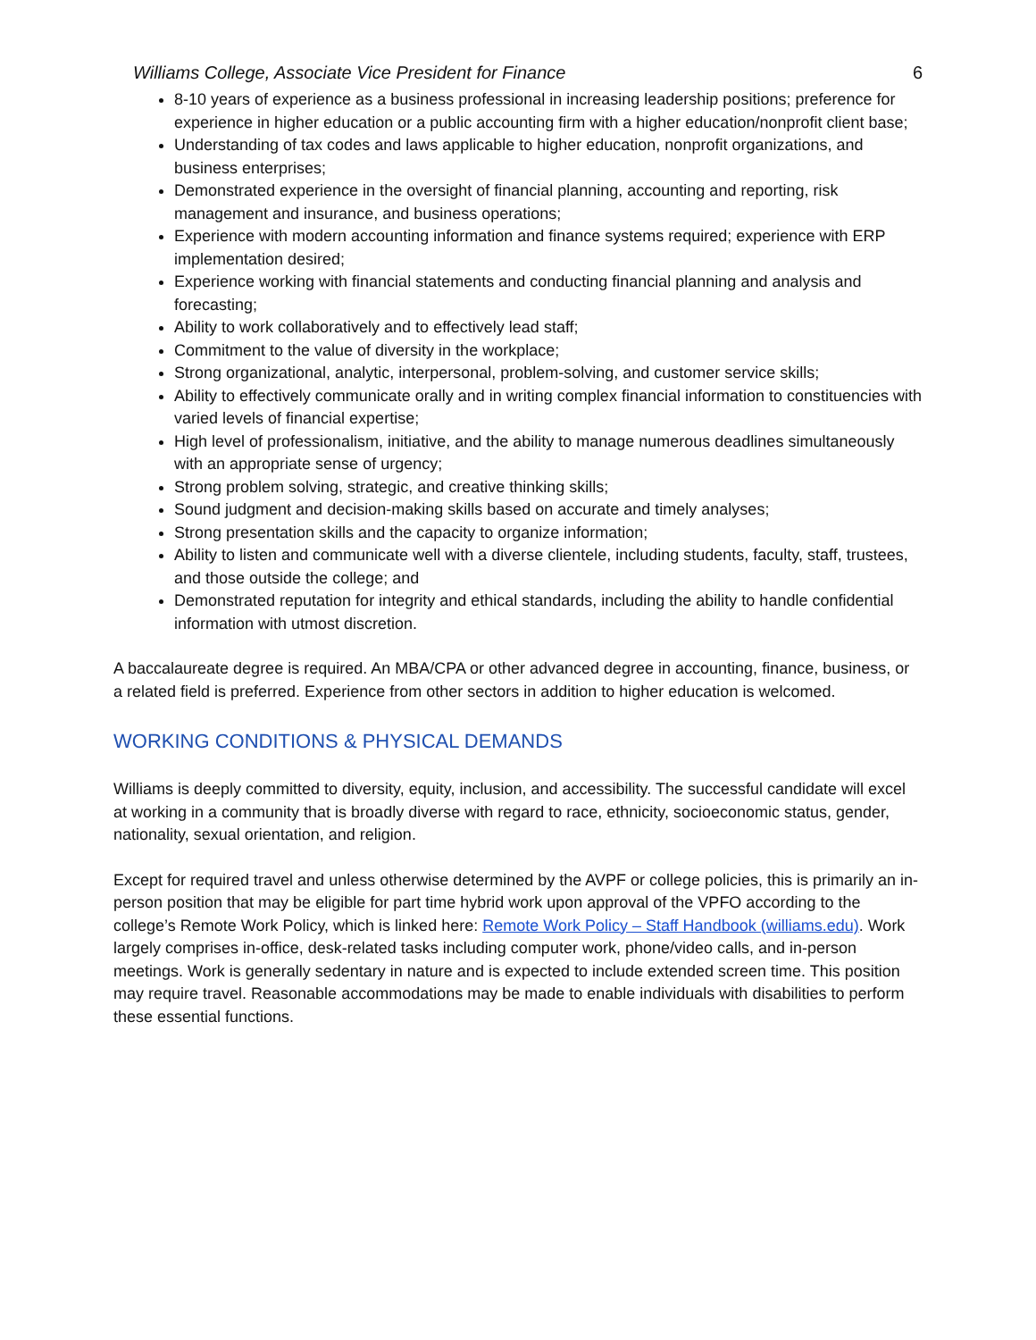Williams College, Associate Vice President for Finance 6
8-10 years of experience as a business professional in increasing leadership positions; preference for experience in higher education or a public accounting firm with a higher education/nonprofit client base;
Understanding of tax codes and laws applicable to higher education, nonprofit organizations, and business enterprises;
Demonstrated experience in the oversight of financial planning, accounting and reporting, risk management and insurance, and business operations;
Experience with modern accounting information and finance systems required; experience with ERP implementation desired;
Experience working with financial statements and conducting financial planning and analysis and forecasting;
Ability to work collaboratively and to effectively lead staff;
Commitment to the value of diversity in the workplace;
Strong organizational, analytic, interpersonal, problem-solving, and customer service skills;
Ability to effectively communicate orally and in writing complex financial information to constituencies with varied levels of financial expertise;
High level of professionalism, initiative, and the ability to manage numerous deadlines simultaneously with an appropriate sense of urgency;
Strong problem solving, strategic, and creative thinking skills;
Sound judgment and decision-making skills based on accurate and timely analyses;
Strong presentation skills and the capacity to organize information;
Ability to listen and communicate well with a diverse clientele, including students, faculty, staff, trustees, and those outside the college; and
Demonstrated reputation for integrity and ethical standards, including the ability to handle confidential information with utmost discretion.
A baccalaureate degree is required. An MBA/CPA or other advanced degree in accounting, finance, business, or a related field is preferred. Experience from other sectors in addition to higher education is welcomed.
WORKING CONDITIONS & PHYSICAL DEMANDS
Williams is deeply committed to diversity, equity, inclusion, and accessibility. The successful candidate will excel at working in a community that is broadly diverse with regard to race, ethnicity, socioeconomic status, gender, nationality, sexual orientation, and religion.
Except for required travel and unless otherwise determined by the AVPF or college policies, this is primarily an in-person position that may be eligible for part time hybrid work upon approval of the VPFO according to the college’s Remote Work Policy, which is linked here: Remote Work Policy – Staff Handbook (williams.edu). Work largely comprises in-office, desk-related tasks including computer work, phone/video calls, and in-person meetings. Work is generally sedentary in nature and is expected to include extended screen time. This position may require travel. Reasonable accommodations may be made to enable individuals with disabilities to perform these essential functions.